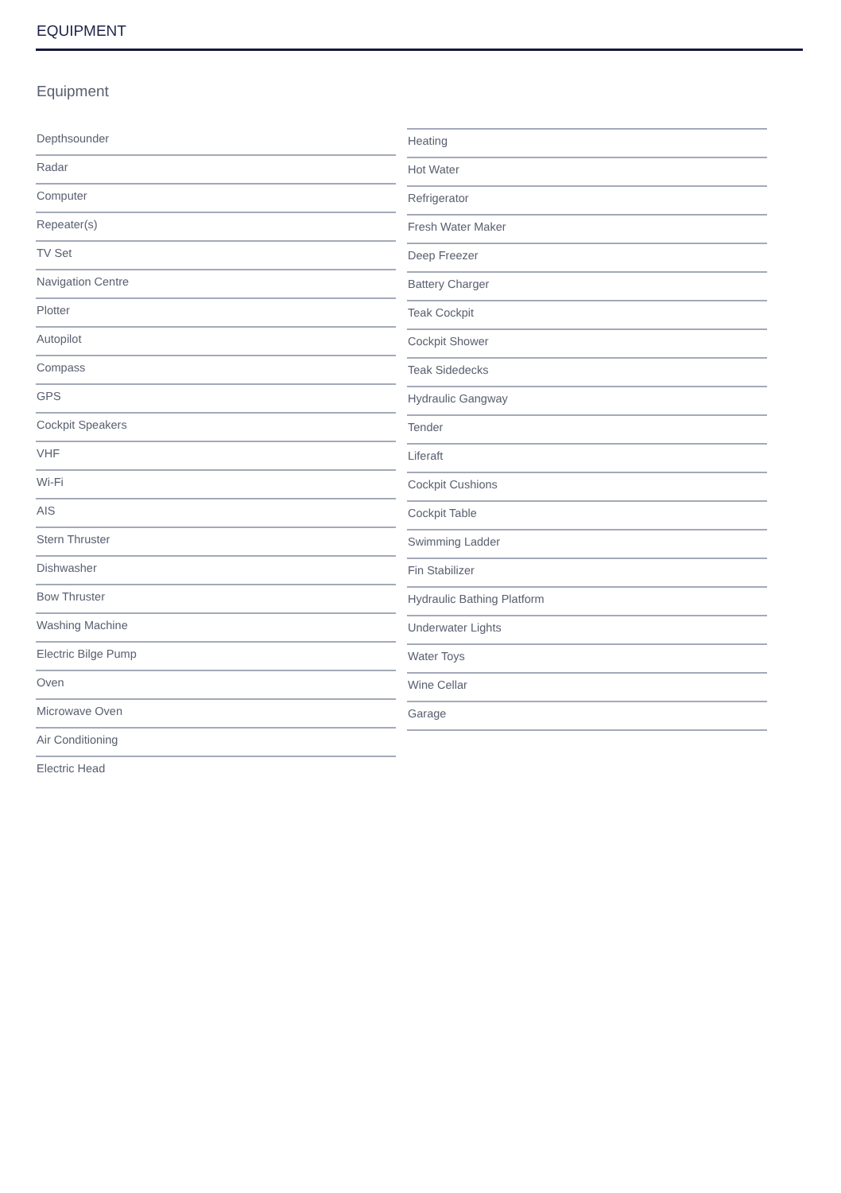EQUIPMENT
Equipment
Depthsounder
Radar
Computer
Repeater(s)
TV Set
Navigation Centre
Plotter
Autopilot
Compass
GPS
Cockpit Speakers
VHF
Wi-Fi
AIS
Stern Thruster
Dishwasher
Bow Thruster
Washing Machine
Electric Bilge Pump
Oven
Microwave Oven
Air Conditioning
Electric Head
Heating
Hot Water
Refrigerator
Fresh Water Maker
Deep Freezer
Battery Charger
Teak Cockpit
Cockpit Shower
Teak Sidedecks
Hydraulic Gangway
Tender
Liferaft
Cockpit Cushions
Cockpit Table
Swimming Ladder
Fin Stabilizer
Hydraulic Bathing Platform
Underwater Lights
Water Toys
Wine Cellar
Garage